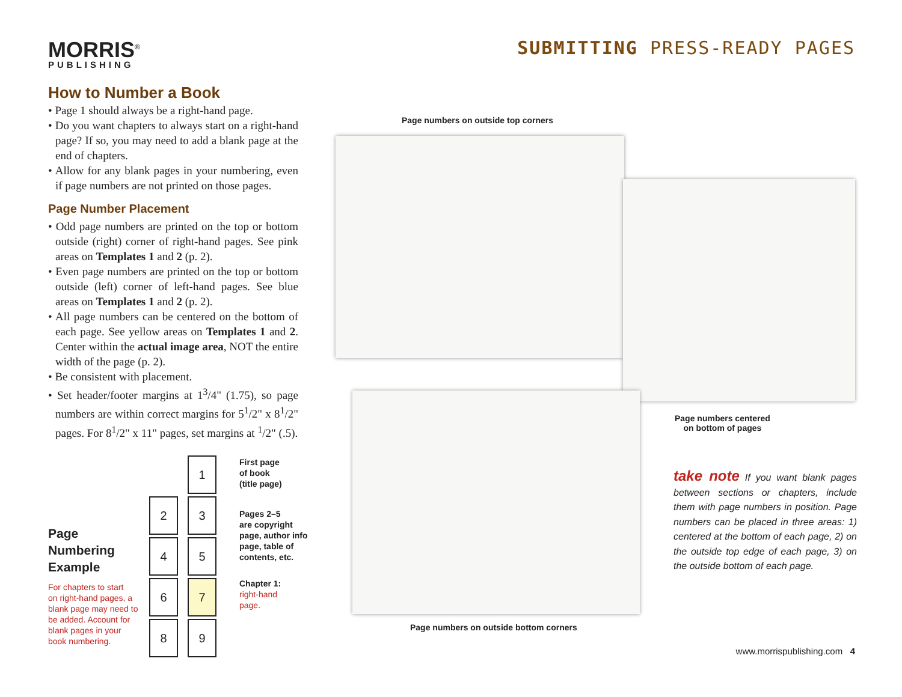MORRIS<sup>®</sup>
PUBLISHING
SUBMITTING PRESS-READY PAGES
How to Number a Book
• Page 1 should always be a right-hand page.
• Do you want chapters to always start on a right-hand page? If so, you may need to add a blank page at the end of chapters.
• Allow for any blank pages in your numbering, even if page numbers are not printed on those pages.
Page Number Placement
• Odd page numbers are printed on the top or bottom outside (right) corner of right-hand pages. See pink areas on Templates 1 and 2 (p. 2).
• Even page numbers are printed on the top or bottom outside (left) corner of left-hand pages. See blue areas on Templates 1 and 2 (p. 2).
• All page numbers can be centered on the bottom of each page. See yellow areas on Templates 1 and 2. Center within the actual image area, NOT the entire width of the page (p. 2).
• Be consistent with placement.
• Set header/footer margins at 1<sup>3</sup>/4" (1.75), so page numbers are within correct margins for 5<sup>1</sup>/2" x 8<sup>1</sup>/2" pages. For 8<sup>1</sup>/2" x 11" pages, set margins at <sup>1</sup>/2" (.5).
Page
Numbering
Example
For chapters to start
on right-hand pages, a
blank page may need to
be added. Account for
blank pages in your
book numbering.
1
2 3
4 5
6 7
8 9
First page
of book
(title page)
Pages 2–5
are copyright
page, author info
page, table of
contents, etc.
Chapter 1:
right-hand
page.
Page numbers on outside top corners
Page numbers centered
on bottom of pages
Page numbers on outside bottom corners
take note If you want blank pages between sections or chapters, include them with page numbers in position. Page numbers can be placed in three areas: 1) centered at the bottom of each page, 2) on the outside top edge of each page, 3) on the outside bottom of each page.
www.morrispublishing.com 4